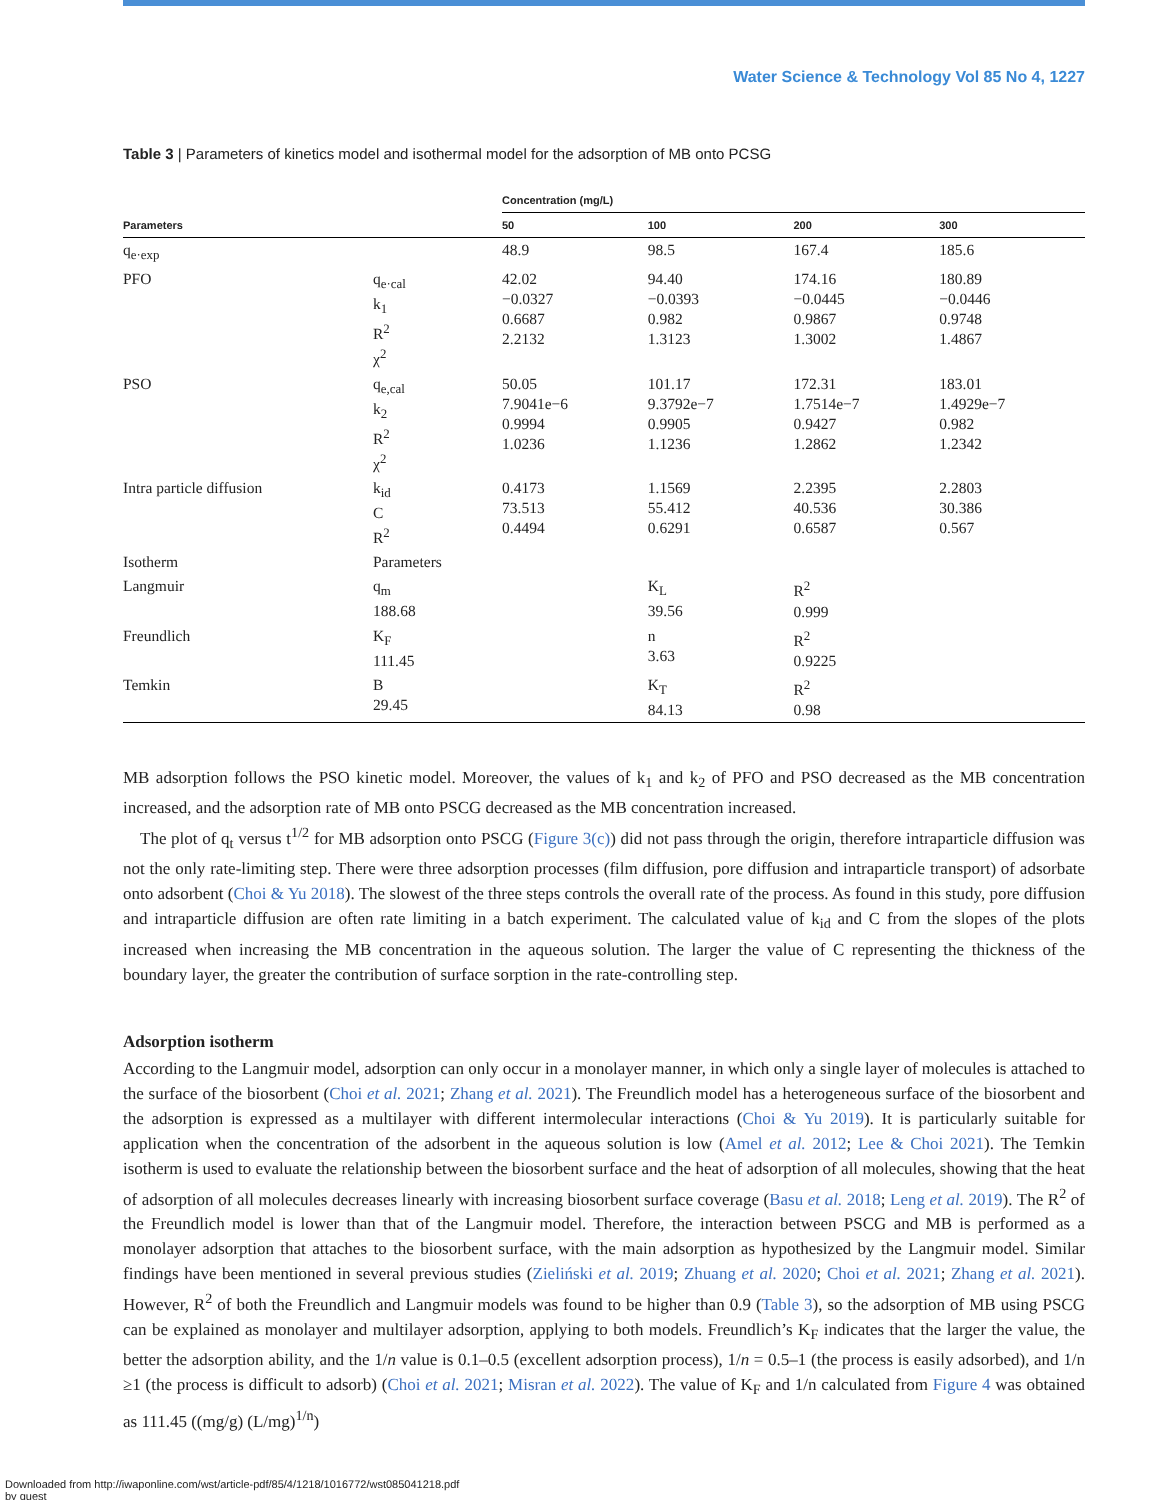Water Science & Technology Vol 85 No 4, 1227
Table 3 | Parameters of kinetics model and isothermal model for the adsorption of MB onto PCSG
| | | Concentration (mg/L) | | | |
| --- | --- | --- | --- | --- | --- |
| Parameters | | 50 | 100 | 200 | 300 |
| q<sub>e·exp</sub> | | 48.9 | 98.5 | 167.4 | 185.6 |
| PFO | q<sub>e·cal</sub> k<sub>1</sub> R<sup>2</sup> χ<sup>2</sup> | 42.02 −0.0327 0.6687 2.2132 | 94.40 −0.0393 0.982 1.3123 | 174.16 −0.0445 0.9867 1.3002 | 180.89 −0.0446 0.9748 1.4867 |
| PSO | q<sub>e,cal</sub> k<sub>2</sub> R<sup>2</sup> χ<sup>2</sup> | 50.05 7.9041e−6 0.9994 1.0236 | 101.17 9.3792e−7 0.9905 1.1236 | 172.31 1.7514e−7 0.9427 1.2862 | 183.01 1.4929e−7 0.982 1.2342 |
| Intra particle diffusion | k<sub>id</sub> C R<sup>2</sup> | 0.4173 73.513 0.4494 | 1.1569 55.412 0.6291 | 2.2395 40.536 0.6587 | 2.2803 30.386 0.567 |
| Isotherm | Parameters | | | | |
| Langmuir | q<sub>m</sub> 188.68 | | K<sub>L</sub> 39.56 | R<sup>2</sup> 0.999 | |
| Freundlich | K<sub>F</sub> 111.45 | | n 3.63 | R<sup>2</sup> 0.9225 | |
| Temkin | B 29.45 | | K<sub>T</sub> 84.13 | R<sup>2</sup> 0.98 | |
MB adsorption follows the PSO kinetic model. Moreover, the values of k<sub>1</sub> and k<sub>2</sub> of PFO and PSO decreased as the MB concentration increased, and the adsorption rate of MB onto PSCG decreased as the MB concentration increased.
The plot of q<sub>t</sub> versus t<sup>1/2</sup> for MB adsorption onto PSCG (Figure 3(c)) did not pass through the origin, therefore intraparticle diffusion was not the only rate-limiting step. There were three adsorption processes (film diffusion, pore diffusion and intraparticle transport) of adsorbate onto adsorbent (Choi & Yu 2018). The slowest of the three steps controls the overall rate of the process. As found in this study, pore diffusion and intraparticle diffusion are often rate limiting in a batch experiment. The calculated value of k<sub>id</sub> and C from the slopes of the plots increased when increasing the MB concentration in the aqueous solution. The larger the value of C representing the thickness of the boundary layer, the greater the contribution of surface sorption in the rate-controlling step.
Adsorption isotherm
According to the Langmuir model, adsorption can only occur in a monolayer manner, in which only a single layer of molecules is attached to the surface of the biosorbent (Choi et al. 2021; Zhang et al. 2021). The Freundlich model has a heterogeneous surface of the biosorbent and the adsorption is expressed as a multilayer with different intermolecular interactions (Choi & Yu 2019). It is particularly suitable for application when the concentration of the adsorbent in the aqueous solution is low (Amel et al. 2012; Lee & Choi 2021). The Temkin isotherm is used to evaluate the relationship between the biosorbent surface and the heat of adsorption of all molecules, showing that the heat of adsorption of all molecules decreases linearly with increasing biosorbent surface coverage (Basu et al. 2018; Leng et al. 2019). The R<sup>2</sup> of the Freundlich model is lower than that of the Langmuir model. Therefore, the interaction between PSCG and MB is performed as a monolayer adsorption that attaches to the biosorbent surface, with the main adsorption as hypothesized by the Langmuir model. Similar findings have been mentioned in several previous studies (Zieliński et al. 2019; Zhuang et al. 2020; Choi et al. 2021; Zhang et al. 2021). However, R<sup>2</sup> of both the Freundlich and Langmuir models was found to be higher than 0.9 (Table 3), so the adsorption of MB using PSCG can be explained as monolayer and multilayer adsorption, applying to both models. Freundlich’s K<sub>F</sub> indicates that the larger the value, the better the adsorption ability, and the 1/n value is 0.1–0.5 (excellent adsorption process), 1/n = 0.5–1 (the process is easily adsorbed), and 1/n ≥1 (the process is difficult to adsorb) (Choi et al. 2021; Misran et al. 2022). The value of K<sub>F</sub> and 1/n calculated from Figure 4 was obtained as 111.45 ((mg/g) (L/mg)<sup>1/n</sup>)
Downloaded from http://iwaponline.com/wst/article-pdf/85/4/1218/1016772/wst085041218.pdf
by guest